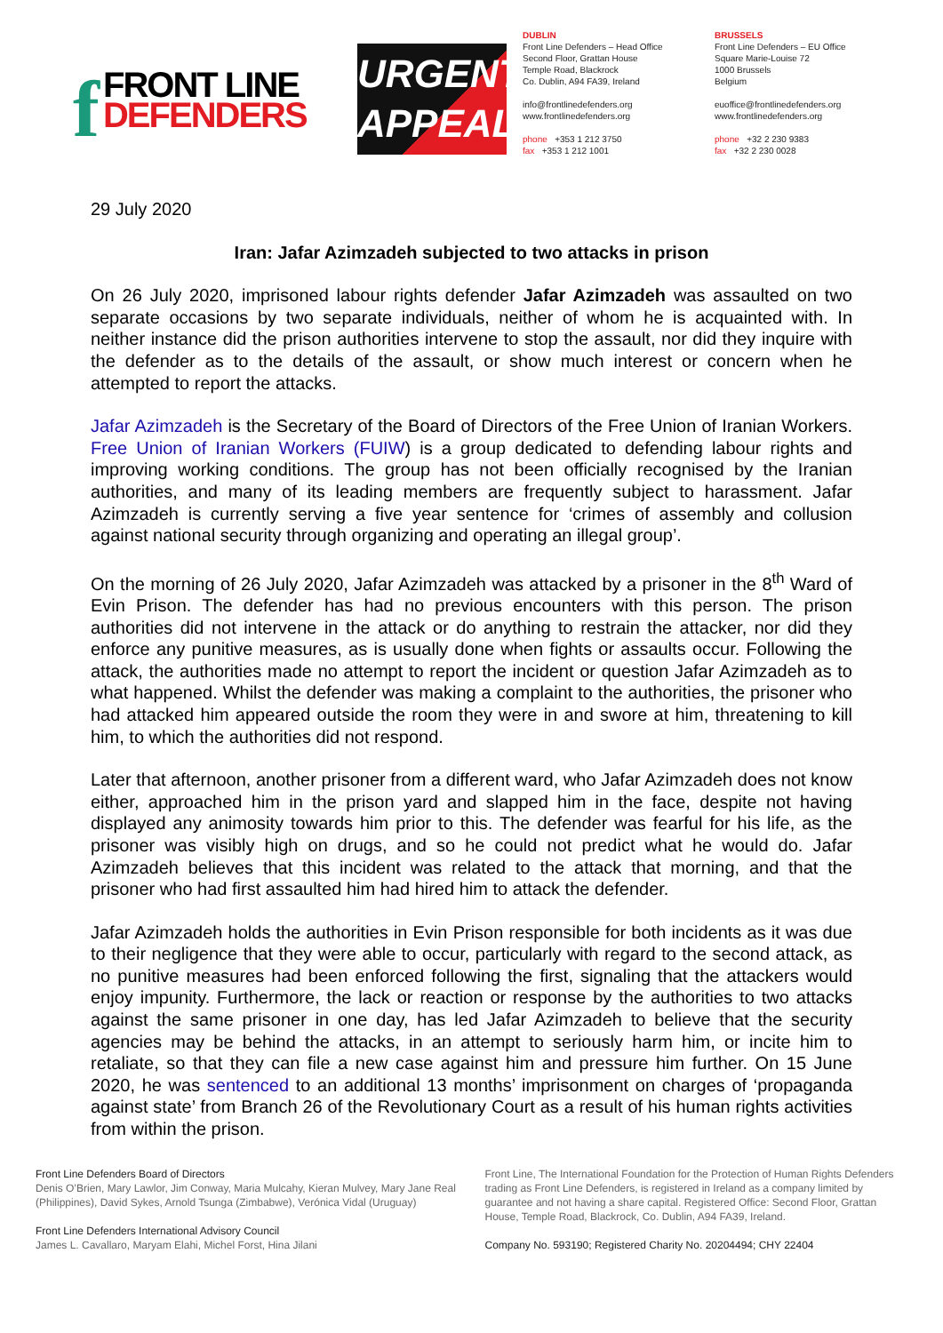f FRONT LINE
DEFENDERS
URGENT
APPEAL
DUBLIN
Front Line Defenders – Head Office
Second Floor, Grattan House
Temple Road, Blackrock
Co. Dublin, A94 FA39, Ireland
info@frontlinedefenders.org
www.frontlinedefenders.org
phone +353 1 212 3750
fax +353 1 212 1001
BRUSSELS
Front Line Defenders – EU Office
Square Marie-Louise 72
1000 Brussels
Belgium
euoffice@frontlinedefenders.org
www.frontlinedefenders.org
phone +32 2 230 9383
fax +32 2 230 0028
29 July 2020
Iran: Jafar Azimzadeh subjected to two attacks in prison
On 26 July 2020, imprisoned labour rights defender Jafar Azimzadeh was assaulted on two separate occasions by two separate individuals, neither of whom he is acquainted with. In neither instance did the prison authorities intervene to stop the assault, nor did they inquire with the defender as to the details of the assault, or show much interest or concern when he attempted to report the attacks.
Jafar Azimzadeh is the Secretary of the Board of Directors of the Free Union of Iranian Workers. Free Union of Iranian Workers (FUIW) is a group dedicated to defending labour rights and improving working conditions. The group has not been officially recognised by the Iranian authorities, and many of its leading members are frequently subject to harassment. Jafar Azimzadeh is currently serving a five year sentence for ‘crimes of assembly and collusion against national security through organizing and operating an illegal group’.
On the morning of 26 July 2020, Jafar Azimzadeh was attacked by a prisoner in the 8<sup>th</sup> Ward of Evin Prison. The defender has had no previous encounters with this person. The prison authorities did not intervene in the attack or do anything to restrain the attacker, nor did they enforce any punitive measures, as is usually done when fights or assaults occur. Following the attack, the authorities made no attempt to report the incident or question Jafar Azimzadeh as to what happened. Whilst the defender was making a complaint to the authorities, the prisoner who had attacked him appeared outside the room they were in and swore at him, threatening to kill him, to which the authorities did not respond.
Later that afternoon, another prisoner from a different ward, who Jafar Azimzadeh does not know either, approached him in the prison yard and slapped him in the face, despite not having displayed any animosity towards him prior to this. The defender was fearful for his life, as the prisoner was visibly high on drugs, and so he could not predict what he would do. Jafar Azimzadeh believes that this incident was related to the attack that morning, and that the prisoner who had first assaulted him had hired him to attack the defender.
Jafar Azimzadeh holds the authorities in Evin Prison responsible for both incidents as it was due to their negligence that they were able to occur, particularly with regard to the second attack, as no punitive measures had been enforced following the first, signaling that the attackers would enjoy impunity. Furthermore, the lack or reaction or response by the authorities to two attacks against the same prisoner in one day, has led Jafar Azimzadeh to believe that the security agencies may be behind the attacks, in an attempt to seriously harm him, or incite him to retaliate, so that they can file a new case against him and pressure him further. On 15 June 2020, he was sentenced to an additional 13 months’ imprisonment on charges of ‘propaganda against state’ from Branch 26 of the Revolutionary Court as a result of his human rights activities from within the prison.
Front Line Defenders Board of Directors
Denis O’Brien, Mary Lawlor, Jim Conway, Maria Mulcahy, Kieran Mulvey, Mary Jane Real (Philippines), David Sykes, Arnold Tsunga (Zimbabwe), Verónica Vidal (Uruguay)
Front Line Defenders International Advisory Council
James L. Cavallaro, Maryam Elahi, Michel Forst, Hina Jilani
Front Line, The International Foundation for the Protection of Human Rights Defenders trading as Front Line Defenders, is registered in Ireland as a company limited by guarantee and not having a share capital. Registered Office: Second Floor, Grattan House, Temple Road, Blackrock, Co. Dublin, A94 FA39, Ireland.
Company No. 593190; Registered Charity No. 20204494; CHY 22404